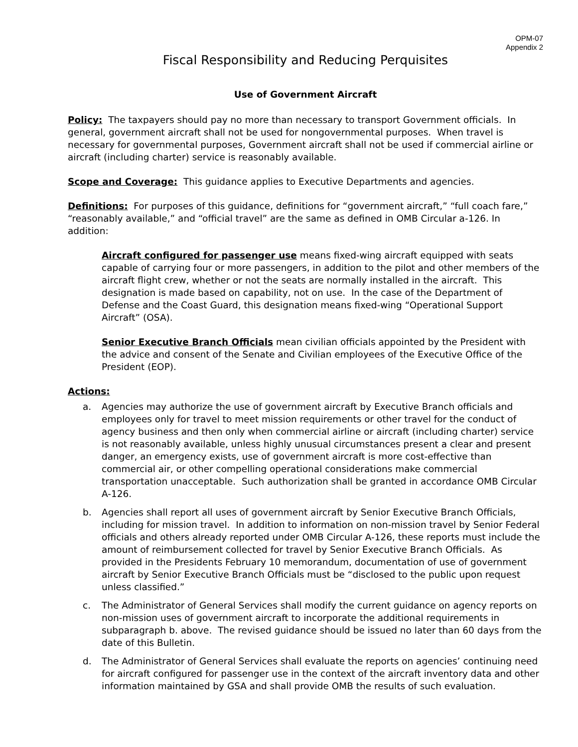OPM-07
Appendix 2
Fiscal Responsibility and Reducing Perquisites
Use of Government Aircraft
Policy: The taxpayers should pay no more than necessary to transport Government officials. In general, government aircraft shall not be used for nongovernmental purposes. When travel is necessary for governmental purposes, Government aircraft shall not be used if commercial airline or aircraft (including charter) service is reasonably available.
Scope and Coverage: This guidance applies to Executive Departments and agencies.
Definitions: For purposes of this guidance, definitions for “government aircraft,” “full coach fare,” “reasonably available,” and “official travel” are the same as defined in OMB Circular a-126. In addition:
Aircraft configured for passenger use means fixed-wing aircraft equipped with seats capable of carrying four or more passengers, in addition to the pilot and other members of the aircraft flight crew, whether or not the seats are normally installed in the aircraft. This designation is made based on capability, not on use. In the case of the Department of Defense and the Coast Guard, this designation means fixed-wing “Operational Support Aircraft” (OSA).
Senior Executive Branch Officials mean civilian officials appointed by the President with the advice and consent of the Senate and Civilian employees of the Executive Office of the President (EOP).
Actions:
a. Agencies may authorize the use of government aircraft by Executive Branch officials and employees only for travel to meet mission requirements or other travel for the conduct of agency business and then only when commercial airline or aircraft (including charter) service is not reasonably available, unless highly unusual circumstances present a clear and present danger, an emergency exists, use of government aircraft is more cost-effective than commercial air, or other compelling operational considerations make commercial transportation unacceptable. Such authorization shall be granted in accordance OMB Circular A-126.
b. Agencies shall report all uses of government aircraft by Senior Executive Branch Officials, including for mission travel. In addition to information on non-mission travel by Senior Federal officials and others already reported under OMB Circular A-126, these reports must include the amount of reimbursement collected for travel by Senior Executive Branch Officials. As provided in the Presidents February 10 memorandum, documentation of use of government aircraft by Senior Executive Branch Officials must be “disclosed to the public upon request unless classified.”
c. The Administrator of General Services shall modify the current guidance on agency reports on non-mission uses of government aircraft to incorporate the additional requirements in subparagraph b. above. The revised guidance should be issued no later than 60 days from the date of this Bulletin.
d. The Administrator of General Services shall evaluate the reports on agencies’ continuing need for aircraft configured for passenger use in the context of the aircraft inventory data and other information maintained by GSA and shall provide OMB the results of such evaluation.